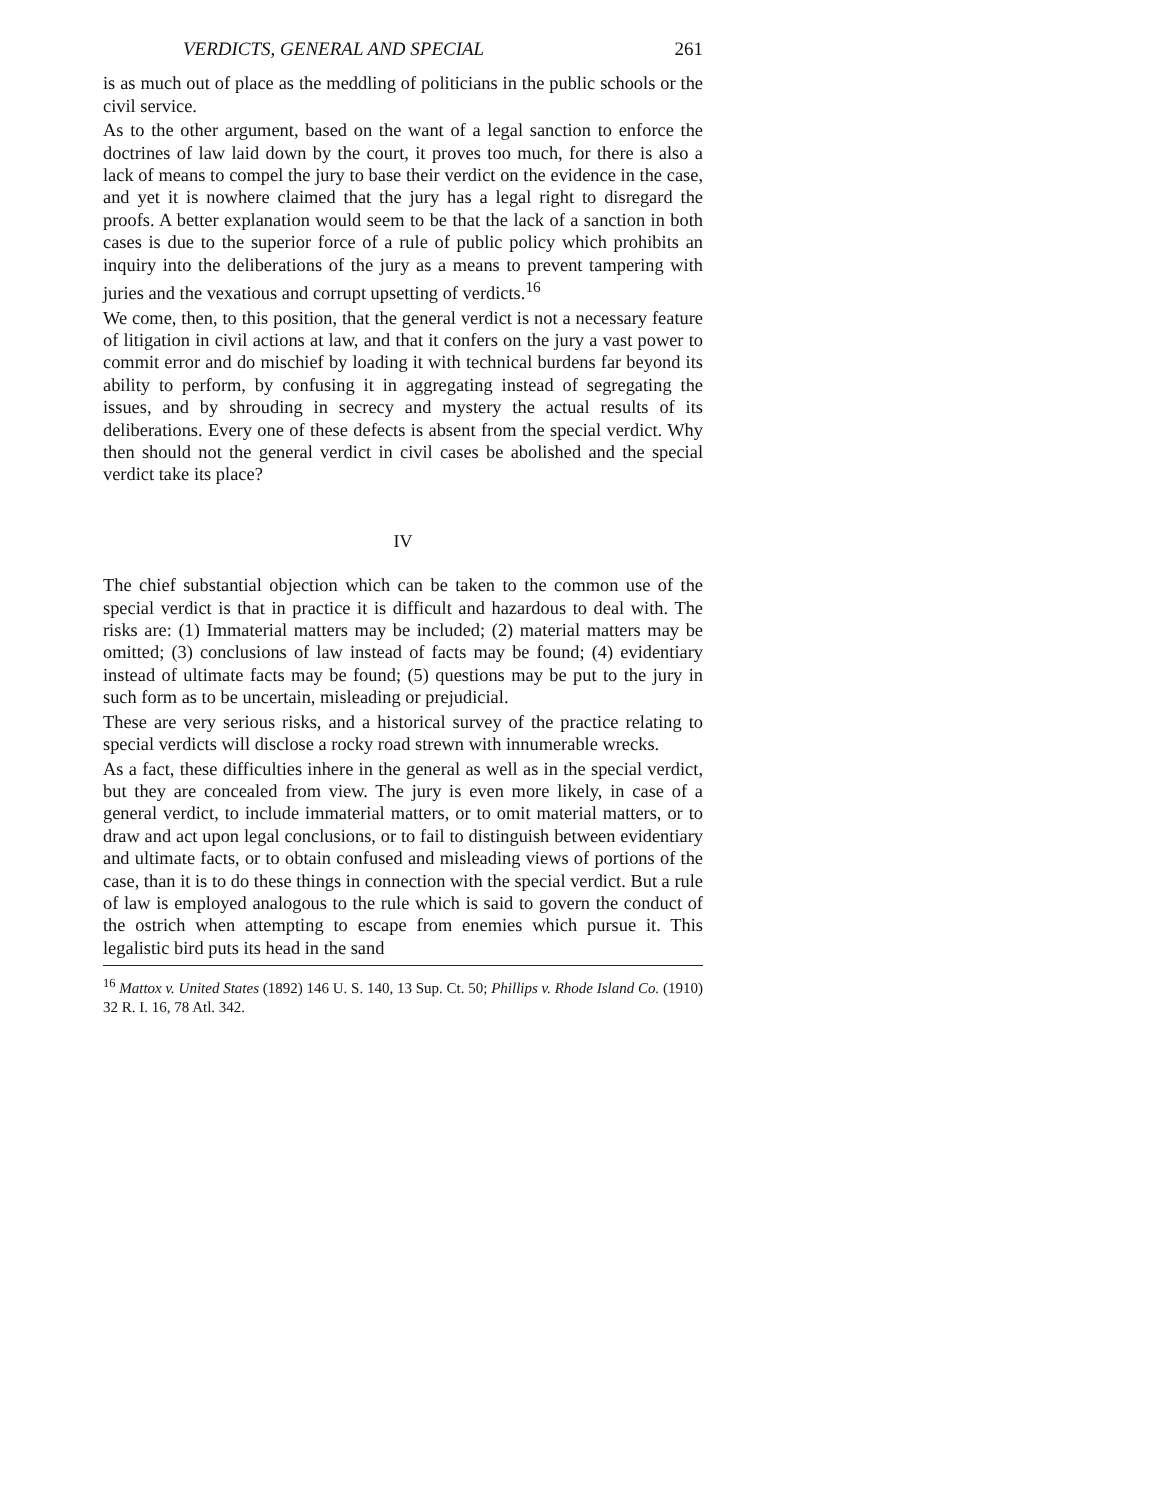VERDICTS, GENERAL AND SPECIAL 261
is as much out of place as the meddling of politicians in the public schools or the civil service.
As to the other argument, based on the want of a legal sanction to enforce the doctrines of law laid down by the court, it proves too much, for there is also a lack of means to compel the jury to base their verdict on the evidence in the case, and yet it is nowhere claimed that the jury has a legal right to disregard the proofs. A better explanation would seem to be that the lack of a sanction in both cases is due to the superior force of a rule of public policy which prohibits an inquiry into the deliberations of the jury as a means to prevent tampering with juries and the vexatious and corrupt upsetting of verdicts.<sup>16</sup>
We come, then, to this position, that the general verdict is not a necessary feature of litigation in civil actions at law, and that it confers on the jury a vast power to commit error and do mischief by loading it with technical burdens far beyond its ability to perform, by confusing it in aggregating instead of segregating the issues, and by shrouding in secrecy and mystery the actual results of its deliberations. Every one of these defects is absent from the special verdict. Why then should not the general verdict in civil cases be abolished and the special verdict take its place?
IV
The chief substantial objection which can be taken to the common use of the special verdict is that in practice it is difficult and hazardous to deal with. The risks are: (1) Immaterial matters may be included; (2) material matters may be omitted; (3) conclusions of law instead of facts may be found; (4) evidentiary instead of ultimate facts may be found; (5) questions may be put to the jury in such form as to be uncertain, misleading or prejudicial.
These are very serious risks, and a historical survey of the practice relating to special verdicts will disclose a rocky road strewn with innumerable wrecks.
As a fact, these difficulties inhere in the general as well as in the special verdict, but they are concealed from view. The jury is even more likely, in case of a general verdict, to include immaterial matters, or to omit material matters, or to draw and act upon legal conclusions, or to fail to distinguish between evidentiary and ultimate facts, or to obtain confused and misleading views of portions of the case, than it is to do these things in connection with the special verdict. But a rule of law is employed analogous to the rule which is said to govern the conduct of the ostrich when attempting to escape from enemies which pursue it. This legalistic bird puts its head in the sand
<sup>16</sup> Mattox v. United States (1892) 146 U. S. 140, 13 Sup. Ct. 50; Phillips v. Rhode Island Co. (1910) 32 R. I. 16, 78 Atl. 342.